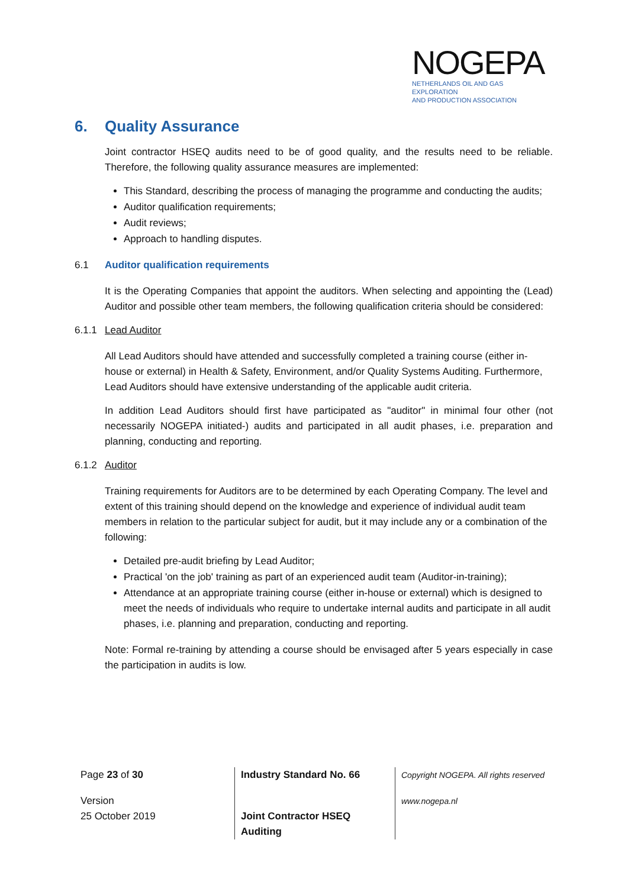NOGEPA
NETHERLANDS OIL AND GAS EXPLORATION
AND PRODUCTION ASSOCIATION
6. Quality Assurance
Joint contractor HSEQ audits need to be of good quality, and the results need to be reliable. Therefore, the following quality assurance measures are implemented:
This Standard, describing the process of managing the programme and conducting the audits;
Auditor qualification requirements;
Audit reviews;
Approach to handling disputes.
6.1 Auditor qualification requirements
It is the Operating Companies that appoint the auditors. When selecting and appointing the (Lead) Auditor and possible other team members, the following qualification criteria should be considered:
6.1.1 Lead Auditor
All Lead Auditors should have attended and successfully completed a training course (either in-house or external) in Health & Safety, Environment, and/or Quality Systems Auditing. Furthermore, Lead Auditors should have extensive understanding of the applicable audit criteria.
In addition Lead Auditors should first have participated as "auditor" in minimal four other (not necessarily NOGEPA initiated-) audits and participated in all audit phases, i.e. preparation and planning, conducting and reporting.
6.1.2 Auditor
Training requirements for Auditors are to be determined by each Operating Company. The level and extent of this training should depend on the knowledge and experience of individual audit team members in relation to the particular subject for audit, but it may include any or a combination of the following:
Detailed pre-audit briefing by Lead Auditor;
Practical 'on the job' training as part of an experienced audit team (Auditor-in-training);
Attendance at an appropriate training course (either in-house or external) which is designed to meet the needs of individuals who require to undertake internal audits and participate in all audit phases, i.e. planning and preparation, conducting and reporting.
Note: Formal re-training by attending a course should be envisaged after 5 years especially in case the participation in audits is low.
| Page 23 of 30 | Industry Standard No. 66 | Copyright NOGEPA. All rights reserved |
| Version 25 October 2019 | Joint Contractor HSEQ Auditing | www.nogepa.nl |